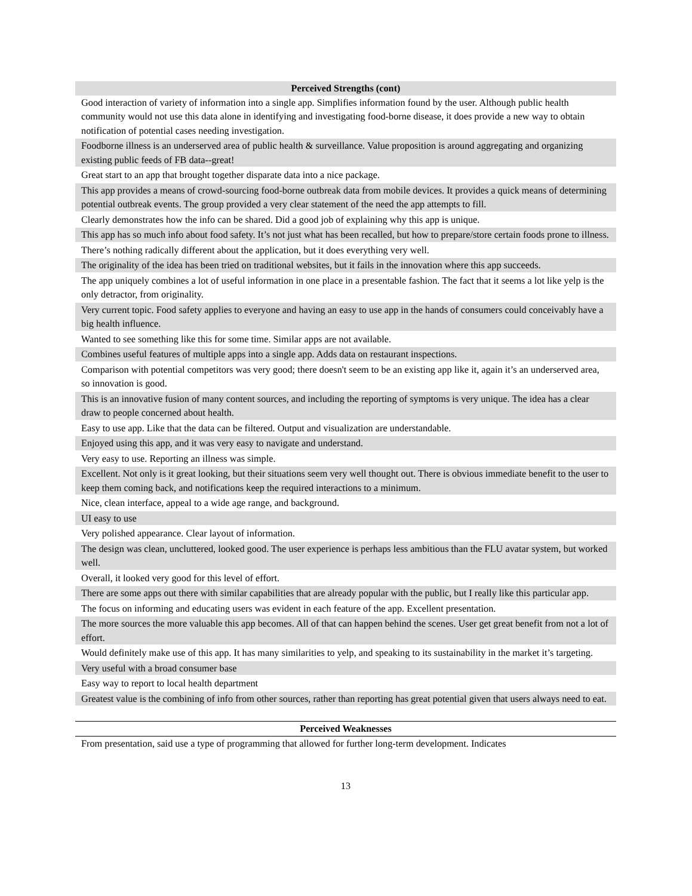| Perceived Strengths (cont) |
| --- |
| Good interaction of variety of information into a single app. Simplifies information found by the user. Although public health community would not use this data alone in identifying and investigating food-borne disease, it does provide a new way to obtain notification of potential cases needing investigation. |
| Foodborne illness is an underserved area of public health & surveillance. Value proposition is around aggregating and organizing existing public feeds of FB data--great! |
| Great start to an app that brought together disparate data into a nice package. |
| This app provides a means of crowd-sourcing food-borne outbreak data from mobile devices. It provides a quick means of determining potential outbreak events. The group provided a very clear statement of the need the app attempts to fill. |
| Clearly demonstrates how the info can be shared. Did a good job of explaining why this app is unique. |
| This app has so much info about food safety. It’s not just what has been recalled, but how to prepare/store certain foods prone to illness. |
| There’s nothing radically different about the application, but it does everything very well. |
| The originality of the idea has been tried on traditional websites, but it fails in the innovation where this app succeeds. |
| The app uniquely combines a lot of useful information in one place in a presentable fashion. The fact that it seems a lot like yelp is the only detractor, from originality. |
| Very current topic. Food safety applies to everyone and having an easy to use app in the hands of consumers could conceivably have a big health influence. |
| Wanted to see something like this for some time. Similar apps are not available. |
| Combines useful features of multiple apps into a single app. Adds data on restaurant inspections. |
| Comparison with potential competitors was very good; there doesn't seem to be an existing app like it, again it’s an underserved area, so innovation is good. |
| This is an innovative fusion of many content sources, and including the reporting of symptoms is very unique. The idea has a clear draw to people concerned about health. |
| Easy to use app. Like that the data can be filtered. Output and visualization are understandable. |
| Enjoyed using this app, and it was very easy to navigate and understand. |
| Very easy to use. Reporting an illness was simple. |
| Excellent. Not only is it great looking, but their situations seem very well thought out. There is obvious immediate benefit to the user to keep them coming back, and notifications keep the required interactions to a minimum. |
| Nice, clean interface, appeal to a wide age range, and background. |
| UI easy to use |
| Very polished appearance. Clear layout of information. |
| The design was clean, uncluttered, looked good. The user experience is perhaps less ambitious than the FLU avatar system, but worked well. |
| Overall, it looked very good for this level of effort. |
| There are some apps out there with similar capabilities that are already popular with the public, but I really like this particular app. |
| The focus on informing and educating users was evident in each feature of the app. Excellent presentation. |
| The more sources the more valuable this app becomes. All of that can happen behind the scenes. User get great benefit from not a lot of effort. |
| Would definitely make use of this app. It has many similarities to yelp, and speaking to its sustainability in the market it’s targeting. |
| Very useful with a broad consumer base |
| Easy way to report to local health department |
| Greatest value is the combining of info from other sources, rather than reporting has great potential given that users always need to eat. |
| Perceived Weaknesses |
| --- |
| From presentation, said use a type of programming that allowed for further long-term development. Indicates |
13